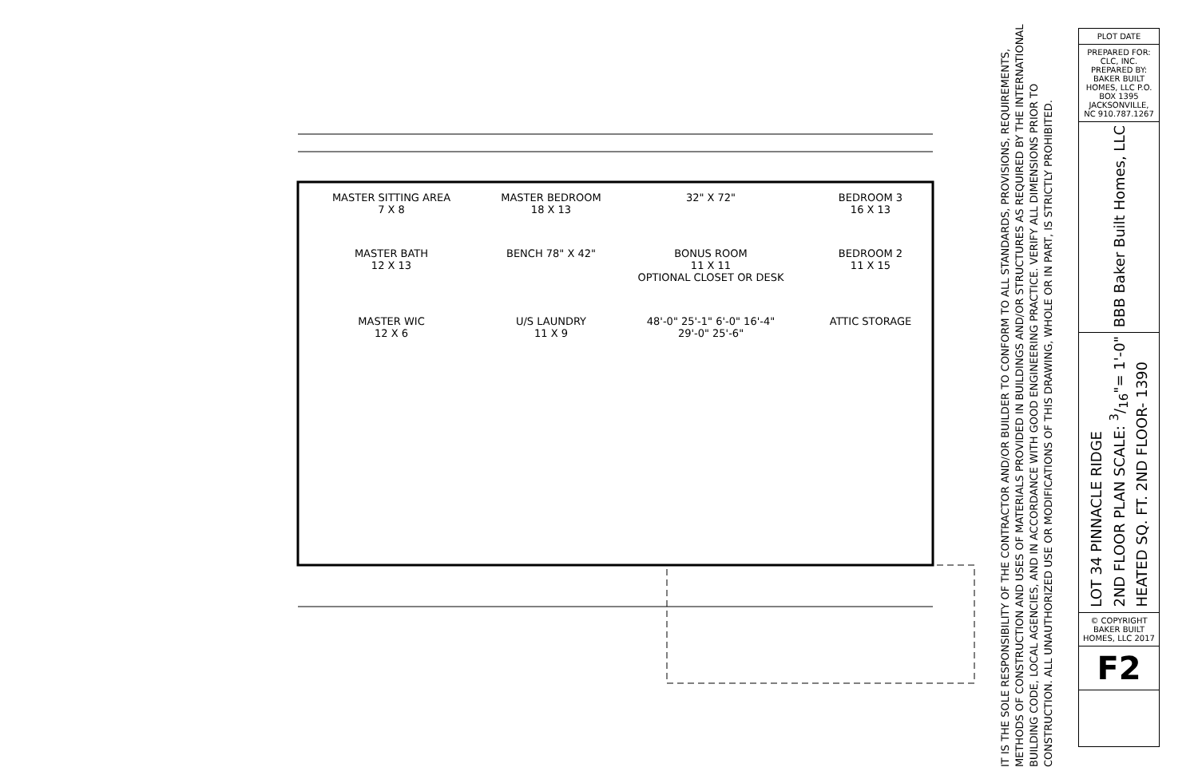MASTER SITTING AREA
7 X 8
MASTER BEDROOM
18 X 13
32" X 72"
BEDROOM 3
16 X 13
MASTER BATH
12 X 13
BENCH 78" X 42"
BONUS ROOM
11 X 11
OPTIONAL CLOSET OR DESK
BEDROOM 2
11 X 15
MASTER WIC
12 X 6
U/S LAUNDRY
11 X 9
48'-0" 25'-1" 6'-0" 16'-4" 29'-0" 25'-6"
ATTIC STORAGE
IT IS THE SOLE RESPONSIBILITY OF THE CONTRACTOR AND/OR BUILDER TO CONFORM TO ALL STANDARDS, PROVISIONS, REQUIREMENTS, METHODS OF CONSTRUCTION AND USES OF MATERIALS PROVIDED IN BUILDINGS AND/OR STRUCTURES AS REQUIRED BY THE INTERNATIONAL BUILDING CODE, LOCAL AGENCIES, AND IN ACCORDANCE WITH GOOD ENGINEERING PRACTICE. VERIFY ALL DIMENSIONS PRIOR TO CONSTRUCTION. ALL UNAUTHORIZED USE OR MODIFICATIONS OF THIS DRAWING, WHOLE OR IN PART, IS STRICTLY PROHIBITED.
PLOT DATE
PREPARED FOR: CLC, INC. PREPARED BY: BAKER BUILT HOMES, LLC P.O. BOX 1395 JACKSONVILLE, NC 910.787.1267
BBB Baker Built Homes, LLC
LOT 34 PINNACLE RIDGE 2ND FLOOR PLAN SCALE: 3/16"= 1'-0" HEATED SQ. FT. 2ND FLOOR- 1390
© COPYRIGHT BAKER BUILT HOMES, LLC 2017
F2